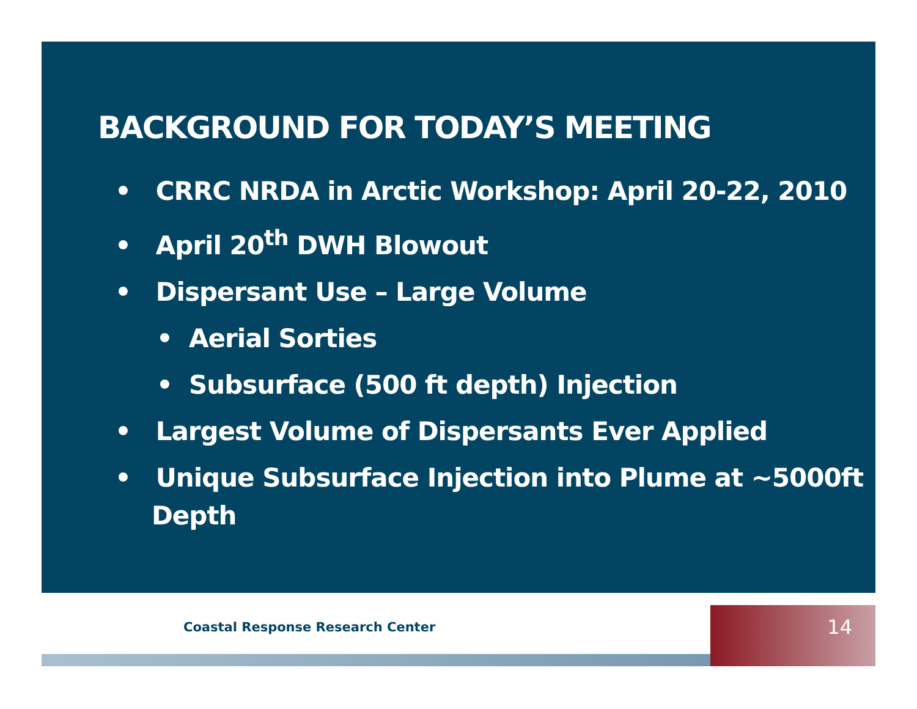BACKGROUND FOR TODAY’S MEETING
• CRRC NRDA in Arctic Workshop: April 20-22, 2010
• April 20<sup>th</sup> DWH Blowout
• Dispersant Use – Large Volume
• Aerial Sorties
• Subsurface (500 ft depth) Injection
• Largest Volume of Dispersants Ever Applied
• Unique Subsurface Injection into Plume at ~5000ft Depth
Coastal Response Research Center
14